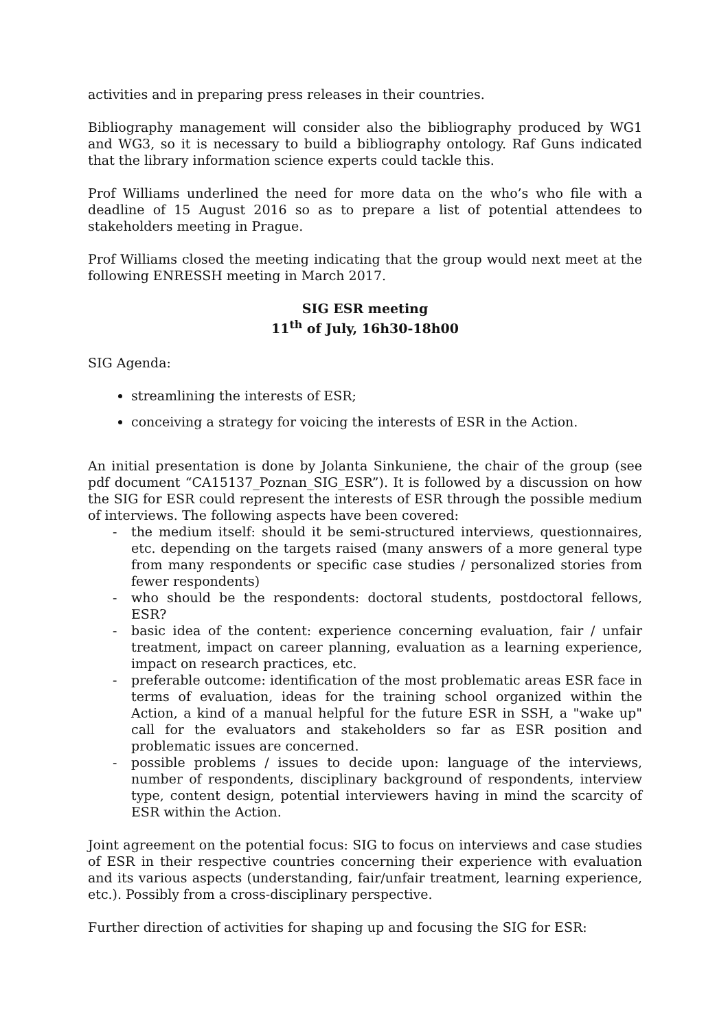activities and in preparing press releases in their countries.
Bibliography management will consider also the bibliography produced by WG1 and WG3, so it is necessary to build a bibliography ontology. Raf Guns indicated that the library information science experts could tackle this.
Prof Williams underlined the need for more data on the who’s who file with a deadline of 15 August 2016 so as to prepare a list of potential attendees to stakeholders meeting in Prague.
Prof Williams closed the meeting indicating that the group would next meet at the following ENRESSH meeting in March 2017.
SIG ESR meeting
11<sup>th</sup> of July, 16h30-18h00
SIG Agenda:
streamlining the interests of ESR;
conceiving a strategy for voicing the interests of ESR in the Action.
An initial presentation is done by Jolanta Sinkuniene, the chair of the group (see pdf document “CA15137_Poznan_SIG_ESR”). It is followed by a discussion on how the SIG for ESR could represent the interests of ESR through the possible medium of interviews. The following aspects have been covered:
- the medium itself: should it be semi-structured interviews, questionnaires, etc. depending on the targets raised (many answers of a more general type from many respondents or specific case studies / personalized stories from fewer respondents)
- who should be the respondents: doctoral students, postdoctoral fellows, ESR?
- basic idea of the content: experience concerning evaluation, fair / unfair treatment, impact on career planning, evaluation as a learning experience, impact on research practices, etc.
- preferable outcome: identification of the most problematic areas ESR face in terms of evaluation, ideas for the training school organized within the Action, a kind of a manual helpful for the future ESR in SSH, a "wake up" call for the evaluators and stakeholders so far as ESR position and problematic issues are concerned.
- possible problems / issues to decide upon: language of the interviews, number of respondents, disciplinary background of respondents, interview type, content design, potential interviewers having in mind the scarcity of ESR within the Action.
Joint agreement on the potential focus: SIG to focus on interviews and case studies of ESR in their respective countries concerning their experience with evaluation and its various aspects (understanding, fair/unfair treatment, learning experience, etc.). Possibly from a cross-disciplinary perspective.
Further direction of activities for shaping up and focusing the SIG for ESR: